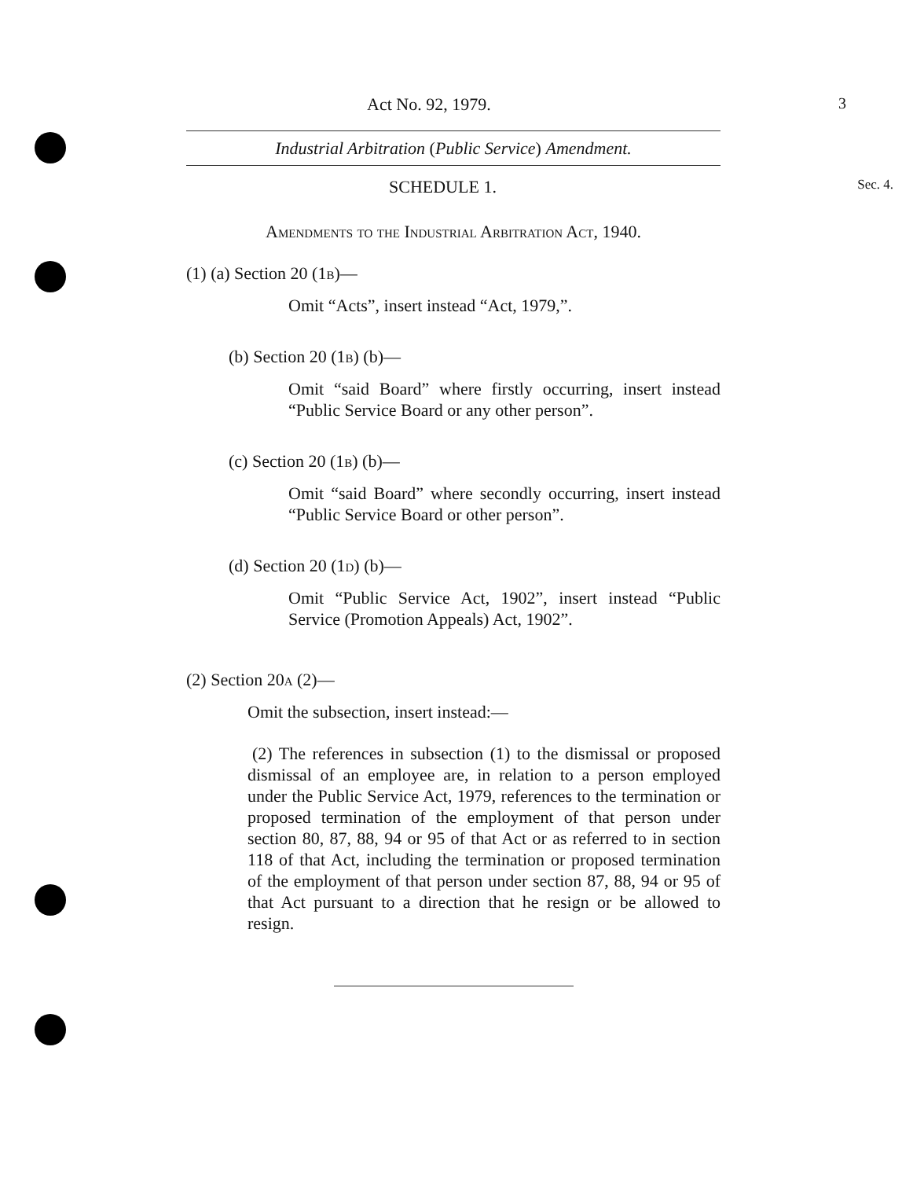Act No. 92, 1979. 3
Industrial Arbitration (Public Service) Amendment.
SCHEDULE 1. Sec. 4.
Amendments to the Industrial Arbitration Act, 1940.
(1) (a) Section 20 (1b)—
Omit “Acts”, insert instead “Act, 1979,”.
(b) Section 20 (1b) (b)—
Omit “said Board” where firstly occurring, insert instead “Public Service Board or any other person”.
(c) Section 20 (1b) (b)—
Omit “said Board” where secondly occurring, insert instead “Public Service Board or other person”.
(d) Section 20 (1d) (b)—
Omit “Public Service Act, 1902”, insert instead “Public Service (Promotion Appeals) Act, 1902”.
(2) Section 20a (2)—
Omit the subsection, insert instead:—
(2) The references in subsection (1) to the dismissal or proposed dismissal of an employee are, in relation to a person employed under the Public Service Act, 1979, references to the termination or proposed termination of the employment of that person under section 80, 87, 88, 94 or 95 of that Act or as referred to in section 118 of that Act, including the termination or proposed termination of the employment of that person under section 87, 88, 94 or 95 of that Act pursuant to a direction that he resign or be allowed to resign.